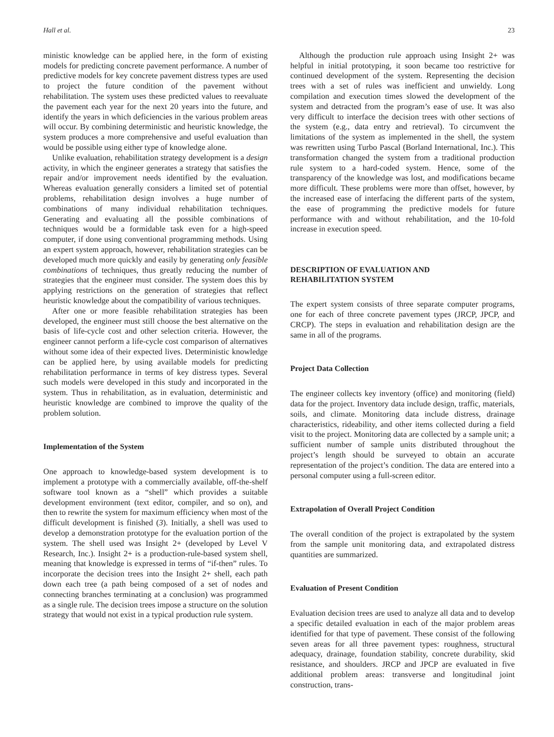Hall et al. 23
ministic knowledge can be applied here, in the form of existing models for predicting concrete pavement performance. A number of predictive models for key concrete pavement distress types are used to project the future condition of the pavement without rehabilitation. The system uses these predicted values to reevaluate the pavement each year for the next 20 years into the future, and identify the years in which deficiencies in the various problem areas will occur. By combining deterministic and heuristic knowledge, the system produces a more comprehensive and useful evaluation than would be possible using either type of knowledge alone.
Unlike evaluation, rehabilitation strategy development is a design activity, in which the engineer generates a strategy that satisfies the repair and/or improvement needs identified by the evaluation. Whereas evaluation generally considers a limited set of potential problems, rehabilitation design involves a huge number of combinations of many individual rehabilitation techniques. Generating and evaluating all the possible combinations of techniques would be a formidable task even for a high-speed computer, if done using conventional programming methods. Using an expert system approach, however, rehabilitation strategies can be developed much more quickly and easily by generating only feasible combinations of techniques, thus greatly reducing the number of strategies that the engineer must consider. The system does this by applying restrictions on the generation of strategies that reflect heuristic knowledge about the compatibility of various techniques.
After one or more feasible rehabilitation strategies has been developed, the engineer must still choose the best alternative on the basis of life-cycle cost and other selection criteria. However, the engineer cannot perform a life-cycle cost comparison of alternatives without some idea of their expected lives. Deterministic knowledge can be applied here, by using available models for predicting rehabilitation performance in terms of key distress types. Several such models were developed in this study and incorporated in the system. Thus in rehabilitation, as in evaluation, deterministic and heuristic knowledge are combined to improve the quality of the problem solution.
Implementation of the System
One approach to knowledge-based system development is to implement a prototype with a commercially available, off-the-shelf software tool known as a “shell” which provides a suitable development environment (text editor, compiler, and so on), and then to rewrite the system for maximum efficiency when most of the difficult development is finished (3). Initially, a shell was used to develop a demonstration prototype for the evaluation portion of the system. The shell used was Insight 2+ (developed by Level V Research, Inc.). Insight 2+ is a production-rule-based system shell, meaning that knowledge is expressed in terms of “if-then” rules. To incorporate the decision trees into the Insight 2+ shell, each path down each tree (a path being composed of a set of nodes and connecting branches terminating at a conclusion) was programmed as a single rule. The decision trees impose a structure on the solution strategy that would not exist in a typical production rule system.
Although the production rule approach using Insight 2+ was helpful in initial prototyping, it soon became too restrictive for continued development of the system. Representing the decision trees with a set of rules was inefficient and unwieldy. Long compilation and execution times slowed the development of the system and detracted from the program’s ease of use. It was also very difficult to interface the decision trees with other sections of the system (e.g., data entry and retrieval). To circumvent the limitations of the system as implemented in the shell, the system was rewritten using Turbo Pascal (Borland International, Inc.). This transformation changed the system from a traditional production rule system to a hard-coded system. Hence, some of the transparency of the knowledge was lost, and modifications became more difficult. These problems were more than offset, however, by the increased ease of interfacing the different parts of the system, the ease of programming the predictive models for future performance with and without rehabilitation, and the 10-fold increase in execution speed.
DESCRIPTION OF EVALUATION AND
REHABILITATION SYSTEM
The expert system consists of three separate computer programs, one for each of three concrete pavement types (JRCP, JPCP, and CRCP). The steps in evaluation and rehabilitation design are the same in all of the programs.
Project Data Collection
The engineer collects key inventory (office) and monitoring (field) data for the project. Inventory data include design, traffic, materials, soils, and climate. Monitoring data include distress, drainage characteristics, rideability, and other items collected during a field visit to the project. Monitoring data are collected by a sample unit; a sufficient number of sample units distributed throughout the project’s length should be surveyed to obtain an accurate representation of the project’s condition. The data are entered into a personal computer using a full-screen editor.
Extrapolation of Overall Project Condition
The overall condition of the project is extrapolated by the system from the sample unit monitoring data, and extrapolated distress quantities are summarized.
Evaluation of Present Condition
Evaluation decision trees are used to analyze all data and to develop a specific detailed evaluation in each of the major problem areas identified for that type of pavement. These consist of the following seven areas for all three pavement types: roughness, structural adequacy, drainage, foundation stability, concrete durability, skid resistance, and shoulders. JRCP and JPCP are evaluated in five additional problem areas: transverse and longitudinal joint construction, trans-